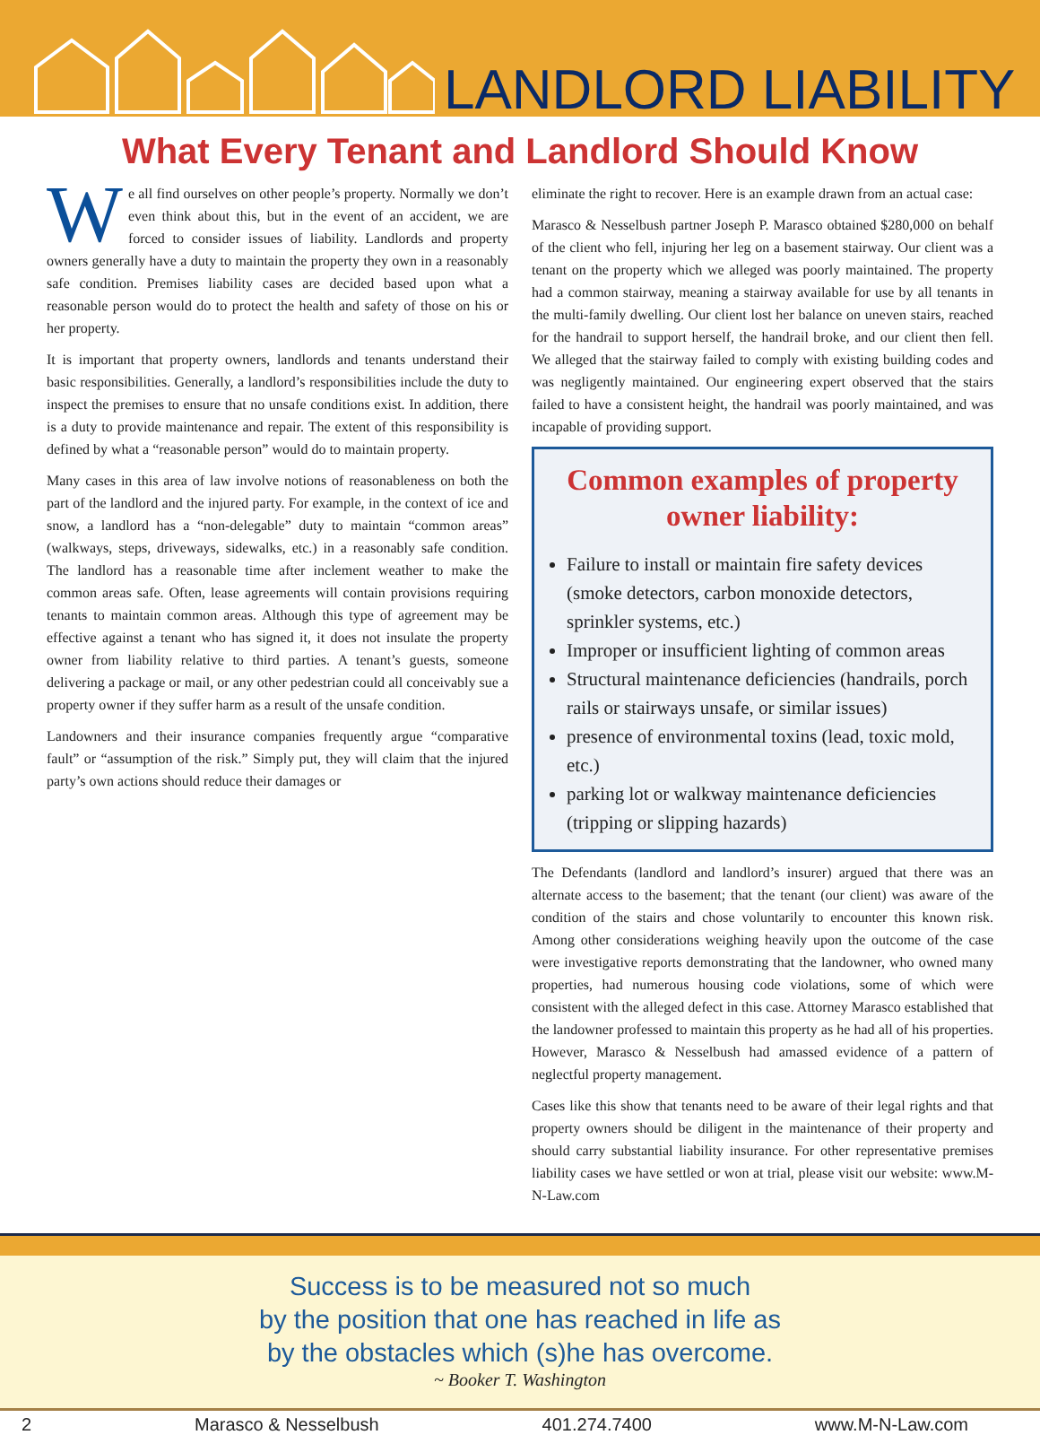LANDLORD LIABILITY
What Every Tenant and Landlord Should Know
We all find ourselves on other people’s property. Normally we don’t even think about this, but in the event of an accident, we are forced to consider issues of liability. Landlords and property owners generally have a duty to maintain the property they own in a reasonably safe condition. Premises liability cases are decided based upon what a reasonable person would do to protect the health and safety of those on his or her property.
It is important that property owners, landlords and tenants understand their basic responsibilities. Generally, a landlord’s responsibilities include the duty to inspect the premises to ensure that no unsafe conditions exist. In addition, there is a duty to provide maintenance and repair. The extent of this responsibility is defined by what a “reasonable person” would do to maintain property.
Many cases in this area of law involve notions of reasonableness on both the part of the landlord and the injured party. For example, in the context of ice and snow, a landlord has a “non-delegable” duty to maintain “common areas” (walkways, steps, driveways, sidewalks, etc.) in a reasonably safe condition. The landlord has a reasonable time after inclement weather to make the common areas safe. Often, lease agreements will contain provisions requiring tenants to maintain common areas. Although this type of agreement may be effective against a tenant who has signed it, it does not insulate the property owner from liability relative to third parties. A tenant’s guests, someone delivering a package or mail, or any other pedestrian could all conceivably sue a property owner if they suffer harm as a result of the unsafe condition.
Landowners and their insurance companies frequently argue “comparative fault” or “assumption of the risk.” Simply put, they will claim that the injured party’s own actions should reduce their damages or
eliminate the right to recover. Here is an example drawn from an actual case:
Marasco & Nesselbush partner Joseph P. Marasco obtained $280,000 on behalf of the client who fell, injuring her leg on a basement stairway. Our client was a tenant on the property which we alleged was poorly maintained. The property had a common stairway, meaning a stairway available for use by all tenants in the multi-family dwelling. Our client lost her balance on uneven stairs, reached for the handrail to support herself, the handrail broke, and our client then fell. We alleged that the stairway failed to comply with existing building codes and was negligently maintained. Our engineering expert observed that the stairs failed to have a consistent height, the handrail was poorly maintained, and was incapable of providing support.
Common examples of property owner liability:
Failure to install or maintain fire safety devices (smoke detectors, carbon monoxide detectors, sprinkler systems, etc.)
Improper or insufficient lighting of common areas
Structural maintenance deficiencies (handrails, porch rails or stairways unsafe, or similar issues)
presence of environmental toxins (lead, toxic mold, etc.)
parking lot or walkway maintenance deficiencies (tripping or slipping hazards)
The Defendants (landlord and landlord’s insurer) argued that there was an alternate access to the basement; that the tenant (our client) was aware of the condition of the stairs and chose voluntarily to encounter this known risk. Among other considerations weighing heavily upon the outcome of the case were investigative reports demonstrating that the landowner, who owned many properties, had numerous housing code violations, some of which were consistent with the alleged defect in this case. Attorney Marasco established that the landowner professed to maintain this property as he had all of his properties. However, Marasco & Nesselbush had amassed evidence of a pattern of neglectful property management.
Cases like this show that tenants need to be aware of their legal rights and that property owners should be diligent in the maintenance of their property and should carry substantial liability insurance. For other representative premises liability cases we have settled or won at trial, please visit our website: www.M-N-Law.com
Success is to be measured not so much
by the position that one has reached in life as
by the obstacles which (s)he has overcome.
~ Booker T. Washington
2 Marasco & Nesselbush 401.274.7400 www.M-N-Law.com